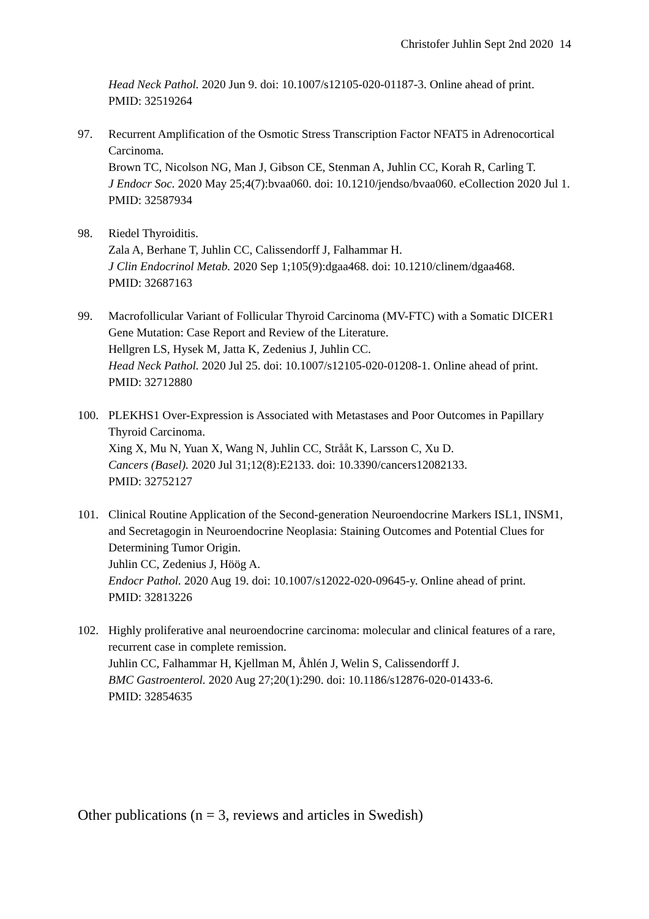Christofer Juhlin Sept 2nd 2020 14
Head Neck Pathol. 2020 Jun 9. doi: 10.1007/s12105-020-01187-3. Online ahead of print.
PMID: 32519264
97. Recurrent Amplification of the Osmotic Stress Transcription Factor NFAT5 in Adrenocortical Carcinoma.
Brown TC, Nicolson NG, Man J, Gibson CE, Stenman A, Juhlin CC, Korah R, Carling T.
J Endocr Soc. 2020 May 25;4(7):bvaa060. doi: 10.1210/jendso/bvaa060. eCollection 2020 Jul 1.
PMID: 32587934
98. Riedel Thyroiditis.
Zala A, Berhane T, Juhlin CC, Calissendorff J, Falhammar H.
J Clin Endocrinol Metab. 2020 Sep 1;105(9):dgaa468. doi: 10.1210/clinem/dgaa468.
PMID: 32687163
99. Macrofollicular Variant of Follicular Thyroid Carcinoma (MV-FTC) with a Somatic DICER1 Gene Mutation: Case Report and Review of the Literature.
Hellgren LS, Hysek M, Jatta K, Zedenius J, Juhlin CC.
Head Neck Pathol. 2020 Jul 25. doi: 10.1007/s12105-020-01208-1. Online ahead of print.
PMID: 32712880
100. PLEKHS1 Over-Expression is Associated with Metastases and Poor Outcomes in Papillary Thyroid Carcinoma.
Xing X, Mu N, Yuan X, Wang N, Juhlin CC, Strååt K, Larsson C, Xu D.
Cancers (Basel). 2020 Jul 31;12(8):E2133. doi: 10.3390/cancers12082133.
PMID: 32752127
101. Clinical Routine Application of the Second-generation Neuroendocrine Markers ISL1, INSM1, and Secretagogin in Neuroendocrine Neoplasia: Staining Outcomes and Potential Clues for Determining Tumor Origin.
Juhlin CC, Zedenius J, Höög A.
Endocr Pathol. 2020 Aug 19. doi: 10.1007/s12022-020-09645-y. Online ahead of print.
PMID: 32813226
102. Highly proliferative anal neuroendocrine carcinoma: molecular and clinical features of a rare, recurrent case in complete remission.
Juhlin CC, Falhammar H, Kjellman M, Åhlén J, Welin S, Calissendorff J.
BMC Gastroenterol. 2020 Aug 27;20(1):290. doi: 10.1186/s12876-020-01433-6.
PMID: 32854635
Other publications (n = 3, reviews and articles in Swedish)